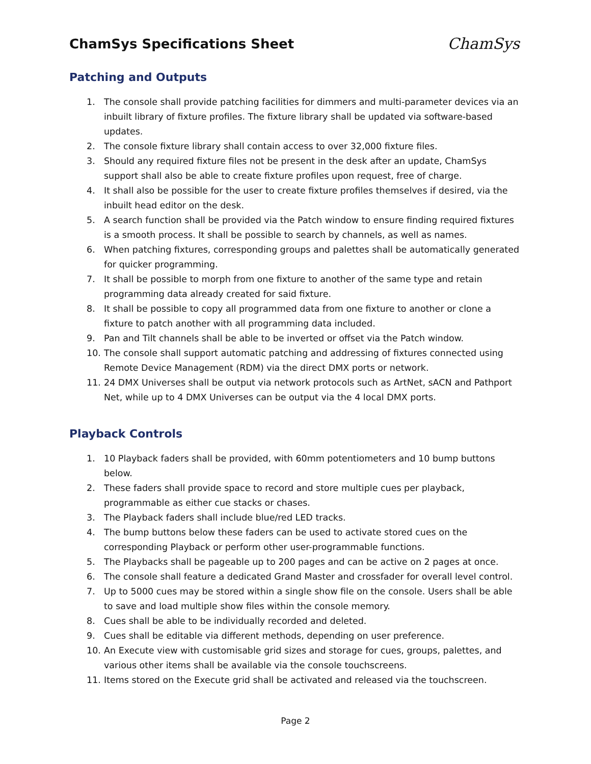ChamSys Specifications Sheet
ChamSys
Patching and Outputs
1. The console shall provide patching facilities for dimmers and multi-parameter devices via an inbuilt library of fixture profiles. The fixture library shall be updated via software-based updates.
2. The console fixture library shall contain access to over 32,000 fixture files.
3. Should any required fixture files not be present in the desk after an update, ChamSys support shall also be able to create fixture profiles upon request, free of charge.
4. It shall also be possible for the user to create fixture profiles themselves if desired, via the inbuilt head editor on the desk.
5. A search function shall be provided via the Patch window to ensure finding required fixtures is a smooth process. It shall be possible to search by channels, as well as names.
6. When patching fixtures, corresponding groups and palettes shall be automatically generated for quicker programming.
7. It shall be possible to morph from one fixture to another of the same type and retain programming data already created for said fixture.
8. It shall be possible to copy all programmed data from one fixture to another or clone a fixture to patch another with all programming data included.
9. Pan and Tilt channels shall be able to be inverted or offset via the Patch window.
10. The console shall support automatic patching and addressing of fixtures connected using Remote Device Management (RDM) via the direct DMX ports or network.
11. 24 DMX Universes shall be output via network protocols such as ArtNet, sACN and Pathport Net, while up to 4 DMX Universes can be output via the 4 local DMX ports.
Playback Controls
1. 10 Playback faders shall be provided, with 60mm potentiometers and 10 bump buttons below.
2. These faders shall provide space to record and store multiple cues per playback, programmable as either cue stacks or chases.
3. The Playback faders shall include blue/red LED tracks.
4. The bump buttons below these faders can be used to activate stored cues on the corresponding Playback or perform other user-programmable functions.
5. The Playbacks shall be pageable up to 200 pages and can be active on 2 pages at once.
6. The console shall feature a dedicated Grand Master and crossfader for overall level control.
7. Up to 5000 cues may be stored within a single show file on the console. Users shall be able to save and load multiple show files within the console memory.
8. Cues shall be able to be individually recorded and deleted.
9. Cues shall be editable via different methods, depending on user preference.
10. An Execute view with customisable grid sizes and storage for cues, groups, palettes, and various other items shall be available via the console touchscreens.
11. Items stored on the Execute grid shall be activated and released via the touchscreen.
Page 2